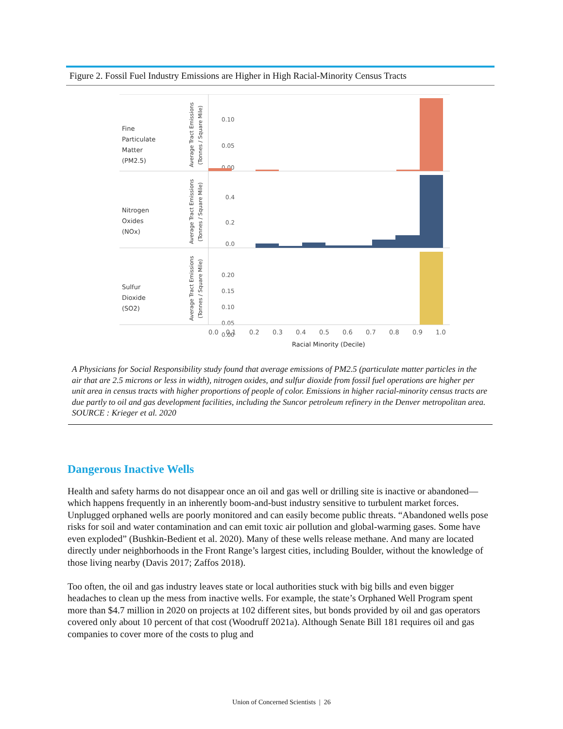Figure 2. Fossil Fuel Industry Emissions are Higher in High Racial-Minority Census Tracts
Fine
Particulate
Matter
(PM2.5)
Nitrogen
Oxides
(NOx)
Sulfur
Dioxide
(SO2)
Average Tract Emissions
(Tonnes / Square Mile)
Average Tract Emissions
(Tonnes / Square Mile)
Average Tract Emissions
(Tonnes / Square Mile)
0.10
0.05
0.00
0.4
0.2
0.0
0.20
0.15
0.10
0.05
0.00
0.0
0.1
0.2
0.3
0.4
0.5
0.6
0.7
0.8
0.9
1.0
Racial Minority (Decile)
A Physicians for Social Responsibility study found that average emissions of PM2.5 (particulate matter particles in the air that are 2.5 microns or less in width), nitrogen oxides, and sulfur dioxide from fossil fuel operations are higher per unit area in census tracts with higher proportions of people of color. Emissions in higher racial-minority census tracts are due partly to oil and gas development facilities, including the Suncor petroleum refinery in the Denver metropolitan area.
SOURCE : Krieger et al. 2020
Dangerous Inactive Wells
Health and safety harms do not disappear once an oil and gas well or drilling site is inactive or abandoned—which happens frequently in an inherently boom-and-bust industry sensitive to turbulent market forces. Unplugged orphaned wells are poorly monitored and can easily become public threats. “Abandoned wells pose risks for soil and water contamination and can emit toxic air pollution and global-warming gases. Some have even exploded” (Bushkin-Bedient et al. 2020). Many of these wells release methane. And many are located directly under neighborhoods in the Front Range’s largest cities, including Boulder, without the knowledge of those living nearby (Davis 2017; Zaffos 2018).
Too often, the oil and gas industry leaves state or local authorities stuck with big bills and even bigger headaches to clean up the mess from inactive wells. For example, the state’s Orphaned Well Program spent more than $4.7 million in 2020 on projects at 102 different sites, but bonds provided by oil and gas operators covered only about 10 percent of that cost (Woodruff 2021a). Although Senate Bill 181 requires oil and gas companies to cover more of the costs to plug and
Union of Concerned Scientists | 26